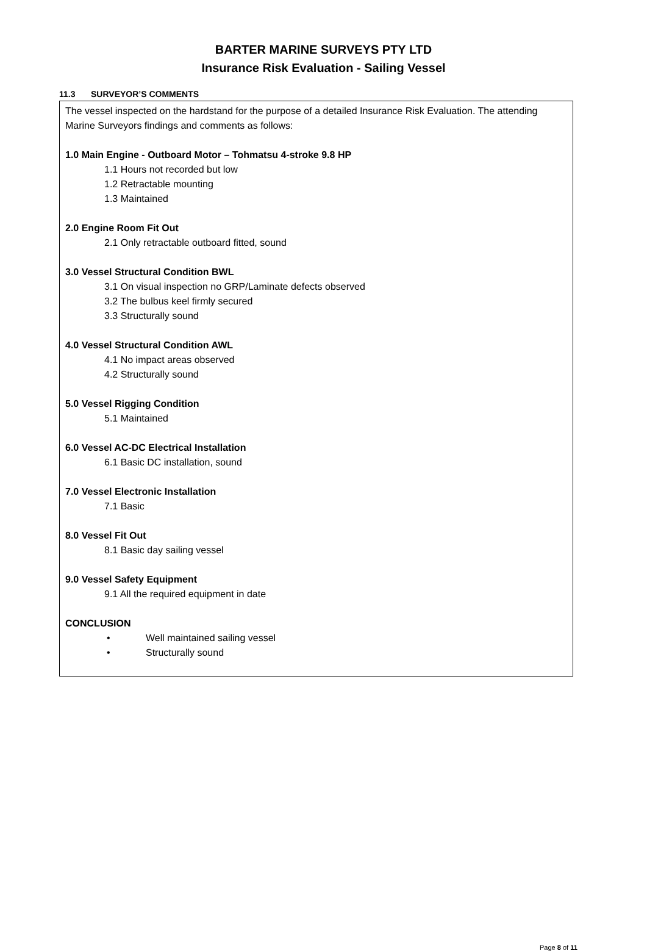BARTER MARINE SURVEYS PTY LTD
Insurance Risk Evaluation - Sailing Vessel
11.3 SURVEYOR’S COMMENTS
The vessel inspected on the hardstand for the purpose of a detailed Insurance Risk Evaluation. The attending Marine Surveyors findings and comments as follows:
1.0 Main Engine - Outboard Motor – Tohmatsu 4-stroke 9.8 HP
1.1 Hours not recorded but low
1.2 Retractable mounting
1.3 Maintained
2.0 Engine Room Fit Out
2.1 Only retractable outboard fitted, sound
3.0 Vessel Structural Condition BWL
3.1 On visual inspection no GRP/Laminate defects observed
3.2 The bulbus keel firmly secured
3.3 Structurally sound
4.0 Vessel Structural Condition AWL
4.1 No impact areas observed
4.2 Structurally sound
5.0 Vessel Rigging Condition
5.1 Maintained
6.0 Vessel AC-DC Electrical Installation
6.1 Basic DC installation, sound
7.0 Vessel Electronic Installation
7.1 Basic
8.0 Vessel Fit Out
8.1 Basic day sailing vessel
9.0 Vessel Safety Equipment
9.1 All the required equipment in date
CONCLUSION
• Well maintained sailing vessel
• Structurally sound
Page 8 of 11